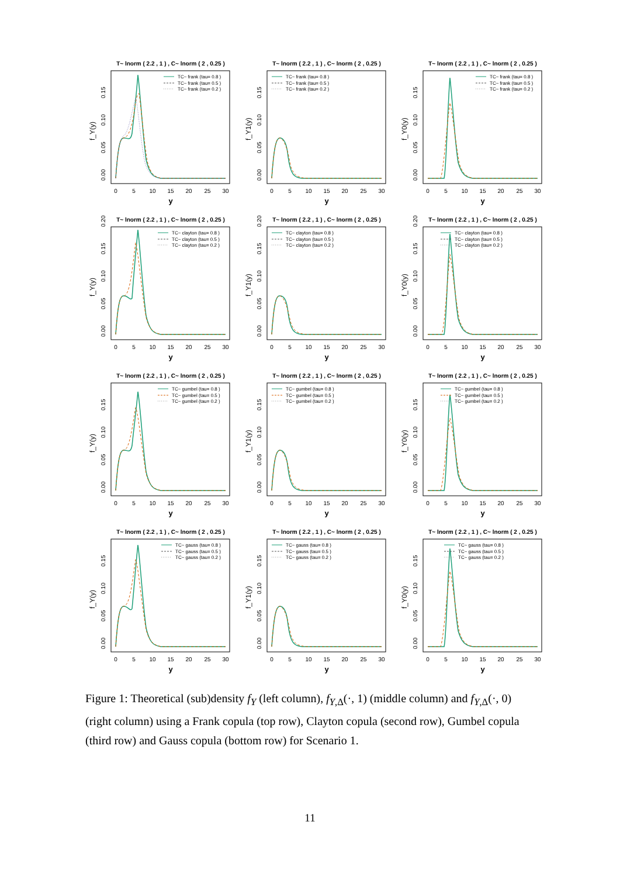T~ lnorm ( 2.2 , 1 ) , C~ lnorm ( 2 , 0.25 )
0
5
10
15
20
25
30
y
0.00
0.05
0.10
0.15
f_Y(y)
TC~ frank (tau= 0.8 )
TC~ frank (tau= 0.5 )
TC~ frank (tau= 0.2 )
T~ lnorm ( 2.2 , 1 ) , C~ lnorm ( 2 , 0.25 )
0
5
10
15
20
25
30
y
0.00
0.05
0.10
0.15
f_Y1(y)
TC~ frank (tau= 0.8 )
TC~ frank (tau= 0.5 )
TC~ frank (tau= 0.2 )
T~ lnorm ( 2.2 , 1 ) , C~ lnorm ( 2 , 0.25 )
0
5
10
15
20
25
30
y
0.00
0.05
0.10
0.15
f_Y0(y)
TC~ frank (tau= 0.8 )
TC~ frank (tau= 0.5 )
TC~ frank (tau= 0.2 )
T~ lnorm ( 2.2 , 1 ) , C~ lnorm ( 2 , 0.25 )
0
5
10
15
20
25
30
y
0.00
0.05
0.10
0.15
0.20
f_Y(y)
TC~ clayton (tau= 0.8 )
TC~ clayton (tau= 0.5 )
TC~ clayton (tau= 0.2 )
T~ lnorm ( 2.2 , 1 ) , C~ lnorm ( 2 , 0.25 )
0
5
10
15
20
25
30
y
0.00
0.05
0.10
0.15
0.20
f_Y1(y)
TC~ clayton (tau= 0.8 )
TC~ clayton (tau= 0.5 )
TC~ clayton (tau= 0.2 )
T~ lnorm ( 2.2 , 1 ) , C~ lnorm ( 2 , 0.25 )
0
5
10
15
20
25
30
y
0.00
0.05
0.10
0.15
0.20
f_Y0(y)
TC~ clayton (tau= 0.8 )
TC~ clayton (tau= 0.5 )
TC~ clayton (tau= 0.2 )
T~ lnorm ( 2.2 , 1 ) , C~ lnorm ( 2 , 0.25 )
0
5
10
15
20
25
30
y
0.00
0.05
0.10
0.15
f_Y(y)
TC~ gumbel (tau= 0.8 )
TC~ gumbel (tau= 0.5 )
TC~ gumbel (tau= 0.2 )
T~ lnorm ( 2.2 , 1 ) , C~ lnorm ( 2 , 0.25 )
0
5
10
15
20
25
30
y
0.00
0.05
0.10
0.15
f_Y1(y)
TC~ gumbel (tau= 0.8 )
TC~ gumbel (tau= 0.5 )
TC~ gumbel (tau= 0.2 )
T~ lnorm ( 2.2 , 1 ) , C~ lnorm ( 2 , 0.25 )
0
5
10
15
20
25
30
y
0.00
0.05
0.10
0.15
f_Y0(y)
TC~ gumbel (tau= 0.8 )
TC~ gumbel (tau= 0.5 )
TC~ gumbel (tau= 0.2 )
T~ lnorm ( 2.2 , 1 ) , C~ lnorm ( 2 , 0.25 )
0
5
10
15
20
25
30
y
0.00
0.05
0.10
0.15
f_Y(y)
TC~ gauss (tau= 0.8 )
TC~ gauss (tau= 0.5 )
TC~ gauss (tau= 0.2 )
T~ lnorm ( 2.2 , 1 ) , C~ lnorm ( 2 , 0.25 )
0
5
10
15
20
25
30
y
0.00
0.05
0.10
0.15
f_Y1(y)
TC~ gauss (tau= 0.8 )
TC~ gauss (tau= 0.5 )
TC~ gauss (tau= 0.2 )
T~ lnorm ( 2.2 , 1 ) , C~ lnorm ( 2 , 0.25 )
0
5
10
15
20
25
30
y
0.00
0.05
0.10
0.15
f_Y0(y)
TC~ gauss (tau= 0.8 )
TC~ gauss (tau= 0.5 )
TC~ gauss (tau= 0.2 )
Figure 1: Theoretical (sub)density f<sub>Y</sub> (left column), f<sub>Y,Δ</sub>(·, 1) (middle column) and f<sub>Y,Δ</sub>(·, 0) (right column) using a Frank copula (top row), Clayton copula (second row), Gumbel copula (third row) and Gauss copula (bottom row) for Scenario 1.
11